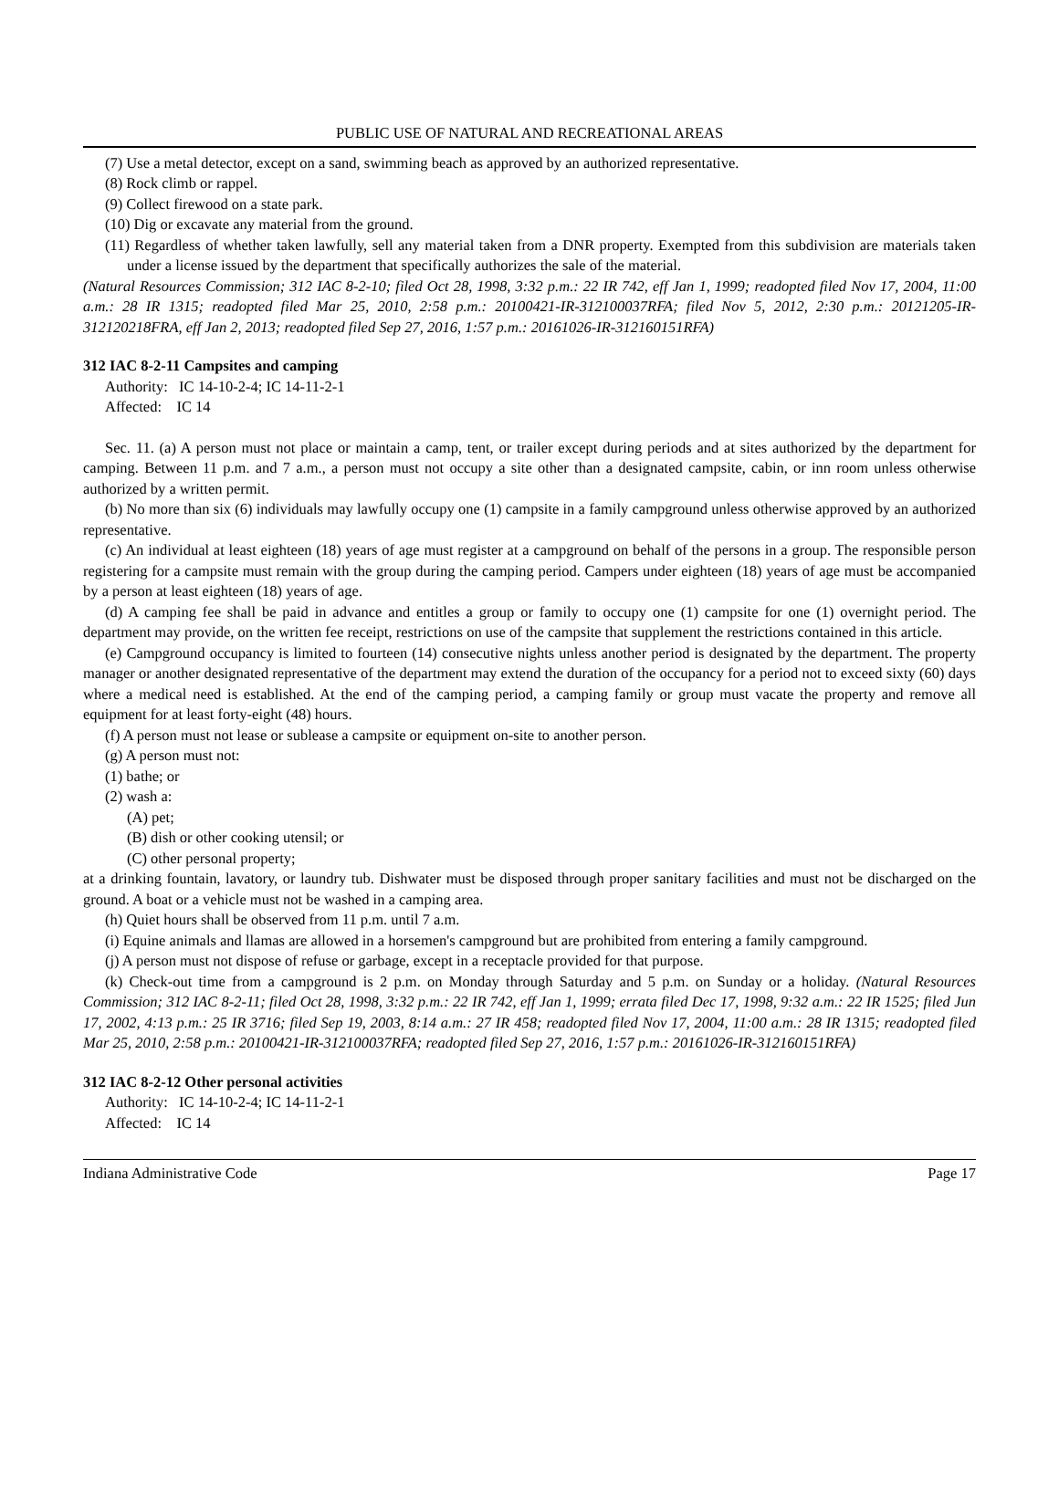PUBLIC USE OF NATURAL AND RECREATIONAL AREAS
(7) Use a metal detector, except on a sand, swimming beach as approved by an authorized representative.
(8) Rock climb or rappel.
(9) Collect firewood on a state park.
(10) Dig or excavate any material from the ground.
(11) Regardless of whether taken lawfully, sell any material taken from a DNR property. Exempted from this subdivision are materials taken under a license issued by the department that specifically authorizes the sale of the material.
(Natural Resources Commission; 312 IAC 8-2-10; filed Oct 28, 1998, 3:32 p.m.: 22 IR 742, eff Jan 1, 1999; readopted filed Nov 17, 2004, 11:00 a.m.: 28 IR 1315; readopted filed Mar 25, 2010, 2:58 p.m.: 20100421-IR-312100037RFA; filed Nov 5, 2012, 2:30 p.m.: 20121205-IR-312120218FRA, eff Jan 2, 2013; readopted filed Sep 27, 2016, 1:57 p.m.: 20161026-IR-312160151RFA)
312 IAC 8-2-11 Campsites and camping
Authority: IC 14-10-2-4; IC 14-11-2-1
Affected: IC 14
Sec. 11. (a) A person must not place or maintain a camp, tent, or trailer except during periods and at sites authorized by the department for camping. Between 11 p.m. and 7 a.m., a person must not occupy a site other than a designated campsite, cabin, or inn room unless otherwise authorized by a written permit.
(b) No more than six (6) individuals may lawfully occupy one (1) campsite in a family campground unless otherwise approved by an authorized representative.
(c) An individual at least eighteen (18) years of age must register at a campground on behalf of the persons in a group. The responsible person registering for a campsite must remain with the group during the camping period. Campers under eighteen (18) years of age must be accompanied by a person at least eighteen (18) years of age.
(d) A camping fee shall be paid in advance and entitles a group or family to occupy one (1) campsite for one (1) overnight period. The department may provide, on the written fee receipt, restrictions on use of the campsite that supplement the restrictions contained in this article.
(e) Campground occupancy is limited to fourteen (14) consecutive nights unless another period is designated by the department. The property manager or another designated representative of the department may extend the duration of the occupancy for a period not to exceed sixty (60) days where a medical need is established. At the end of the camping period, a camping family or group must vacate the property and remove all equipment for at least forty-eight (48) hours.
(f) A person must not lease or sublease a campsite or equipment on-site to another person.
(g) A person must not:
(1) bathe; or
(2) wash a:
(A) pet;
(B) dish or other cooking utensil; or
(C) other personal property;
at a drinking fountain, lavatory, or laundry tub. Dishwater must be disposed through proper sanitary facilities and must not be discharged on the ground. A boat or a vehicle must not be washed in a camping area.
(h) Quiet hours shall be observed from 11 p.m. until 7 a.m.
(i) Equine animals and llamas are allowed in a horsemen's campground but are prohibited from entering a family campground.
(j) A person must not dispose of refuse or garbage, except in a receptacle provided for that purpose.
(k) Check-out time from a campground is 2 p.m. on Monday through Saturday and 5 p.m. on Sunday or a holiday. (Natural Resources Commission; 312 IAC 8-2-11; filed Oct 28, 1998, 3:32 p.m.: 22 IR 742, eff Jan 1, 1999; errata filed Dec 17, 1998, 9:32 a.m.: 22 IR 1525; filed Jun 17, 2002, 4:13 p.m.: 25 IR 3716; filed Sep 19, 2003, 8:14 a.m.: 27 IR 458; readopted filed Nov 17, 2004, 11:00 a.m.: 28 IR 1315; readopted filed Mar 25, 2010, 2:58 p.m.: 20100421-IR-312100037RFA; readopted filed Sep 27, 2016, 1:57 p.m.: 20161026-IR-312160151RFA)
312 IAC 8-2-12 Other personal activities
Authority: IC 14-10-2-4; IC 14-11-2-1
Affected: IC 14
Indiana Administrative Code Page 17